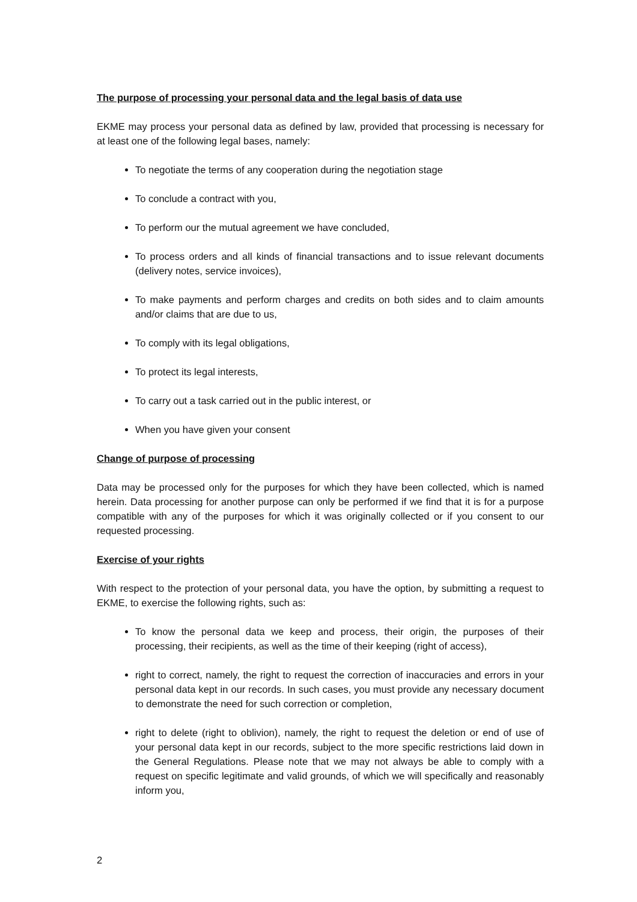The purpose of processing your personal data and the legal basis of data use
EKME may process your personal data as defined by law, provided that processing is necessary for at least one of the following legal bases, namely:
To negotiate the terms of any cooperation during the negotiation stage
To conclude a contract with you,
To perform our the mutual agreement we have concluded,
To process orders and all kinds of financial transactions and to issue relevant documents (delivery notes, service invoices),
To make payments and perform charges and credits on both sides and to claim amounts and/or claims that are due to us,
To comply with its legal obligations,
To protect its legal interests,
To carry out a task carried out in the public interest, or
When you have given your consent
Change of purpose of processing
Data may be processed only for the purposes for which they have been collected, which is named herein. Data processing for another purpose can only be performed if we find that it is for a purpose compatible with any of the purposes for which it was originally collected or if you consent to our requested processing.
Exercise of your rights
With respect to the protection of your personal data, you have the option, by submitting a request to EKME, to exercise the following rights, such as:
To know the personal data we keep and process, their origin, the purposes of their processing, their recipients, as well as the time of their keeping (right of access),
right to correct, namely, the right to request the correction of inaccuracies and errors in your personal data kept in our records. In such cases, you must provide any necessary document to demonstrate the need for such correction or completion,
right to delete (right to oblivion), namely, the right to request the deletion or end of use of your personal data kept in our records, subject to the more specific restrictions laid down in the General Regulations. Please note that we may not always be able to comply with a request on specific legitimate and valid grounds, of which we will specifically and reasonably inform you,
2